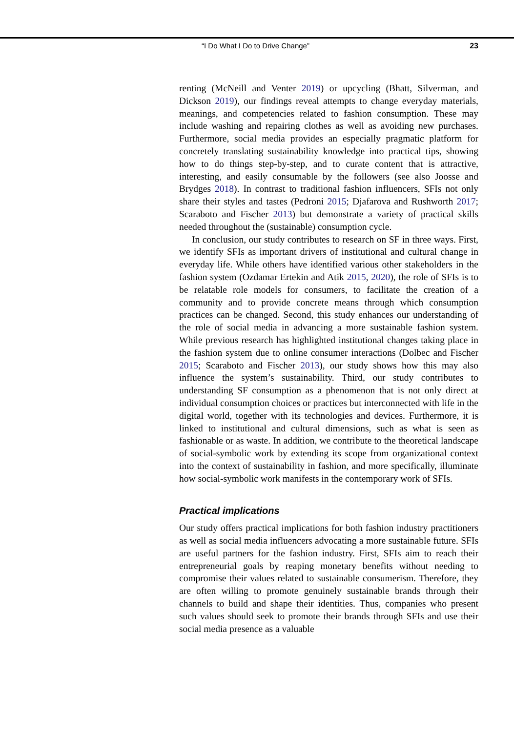“I Do What I Do to Drive Change” 23
renting (McNeill and Venter 2019) or upcycling (Bhatt, Silverman, and Dickson 2019), our findings reveal attempts to change everyday materials, meanings, and competencies related to fashion consumption. These may include washing and repairing clothes as well as avoiding new purchases. Furthermore, social media provides an especially pragmatic platform for concretely translating sustainability knowledge into practical tips, showing how to do things step-by-step, and to curate content that is attractive, interesting, and easily consumable by the followers (see also Joosse and Brydges 2018). In contrast to traditional fashion influencers, SFIs not only share their styles and tastes (Pedroni 2015; Djafarova and Rushworth 2017; Scaraboto and Fischer 2013) but demonstrate a variety of practical skills needed throughout the (sustainable) consumption cycle.
In conclusion, our study contributes to research on SF in three ways. First, we identify SFIs as important drivers of institutional and cultural change in everyday life. While others have identified various other stakeholders in the fashion system (Ozdamar Ertekin and Atik 2015, 2020), the role of SFIs is to be relatable role models for consumers, to facilitate the creation of a community and to provide concrete means through which consumption practices can be changed. Second, this study enhances our understanding of the role of social media in advancing a more sustainable fashion system. While previous research has highlighted institutional changes taking place in the fashion system due to online consumer interactions (Dolbec and Fischer 2015; Scaraboto and Fischer 2013), our study shows how this may also influence the system’s sustainability. Third, our study contributes to understanding SF consumption as a phenomenon that is not only direct at individual consumption choices or practices but interconnected with life in the digital world, together with its technologies and devices. Furthermore, it is linked to institutional and cultural dimensions, such as what is seen as fashionable or as waste. In addition, we contribute to the theoretical landscape of social-symbolic work by extending its scope from organizational context into the context of sustainability in fashion, and more specifically, illuminate how social-symbolic work manifests in the contemporary work of SFIs.
Practical implications
Our study offers practical implications for both fashion industry practitioners as well as social media influencers advocating a more sustainable future. SFIs are useful partners for the fashion industry. First, SFIs aim to reach their entrepreneurial goals by reaping monetary benefits without needing to compromise their values related to sustainable consumerism. Therefore, they are often willing to promote genuinely sustainable brands through their channels to build and shape their identities. Thus, companies who present such values should seek to promote their brands through SFIs and use their social media presence as a valuable